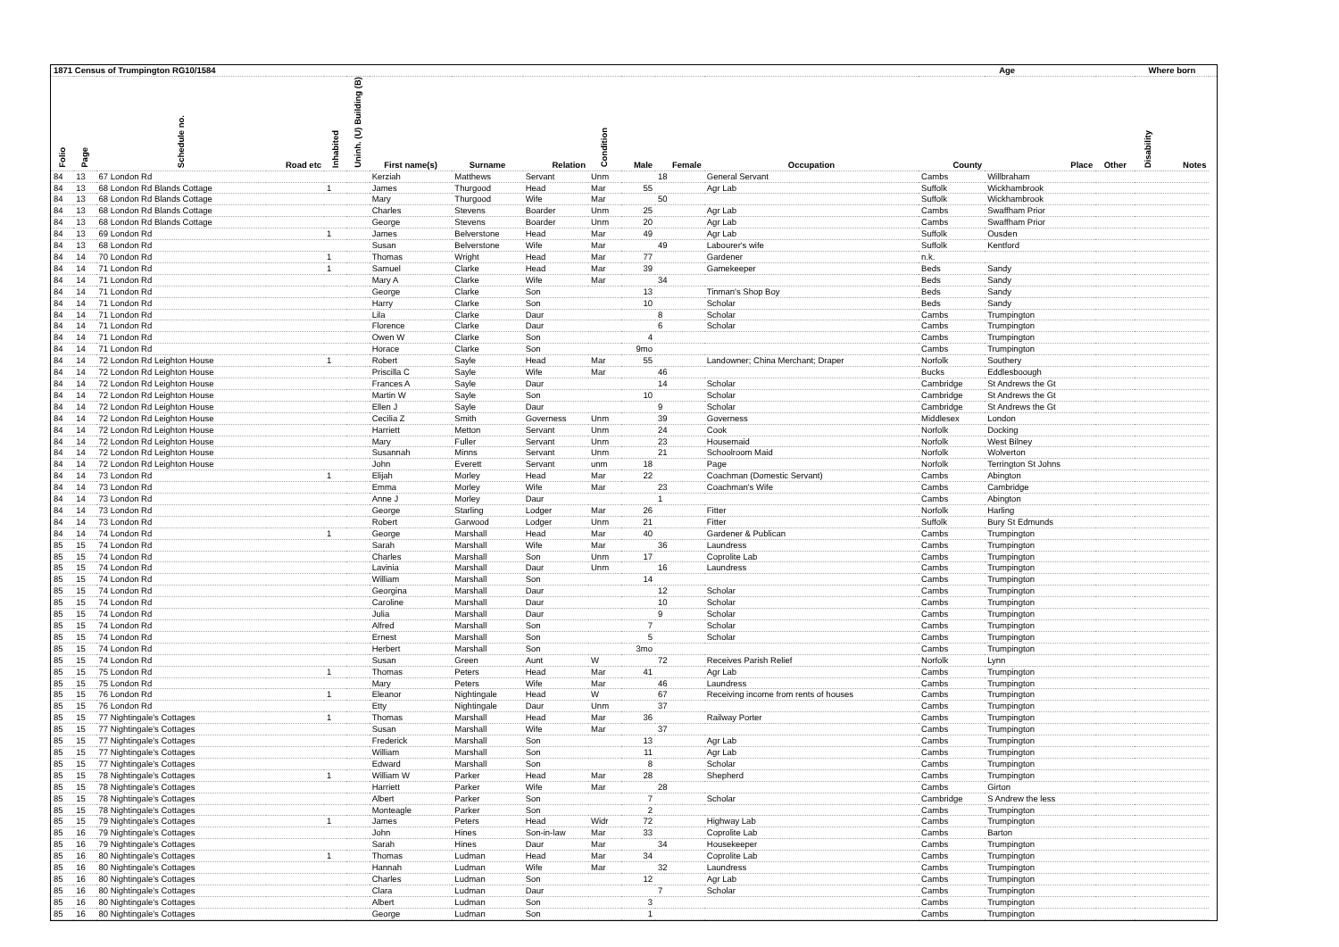| 1871 Census of Trumpington RG10/1584 | | | | | | | | | | | | | Age | | | Where born | | |
| --- | --- | --- | --- | --- | --- | --- | --- | --- | --- | --- | --- | --- | --- | --- | --- | --- | --- | --- |
| Folio | Page | Schedule no. | Road etc | Inhabited | Uninh. (U) Building (B) | First name(s) | Surname | Relation | Condition | Male | Female | Occupation | County | Place | Other | Disability | Notes | |
| 84 | 13 | 67 London Rd | | | | Kerziah | Matthews | Servant | Unm | | 18 | General Servant | Cambs | Willbraham | | | | |
| 84 | 13 | 68 London Rd Blands Cottage | | 1 | | James | Thurgood | Head | Mar | 55 | | Agr Lab | Suffolk | Wickhambrook | | | | |
| 84 | 13 | 68 London Rd Blands Cottage | | | | Mary | Thurgood | Wife | Mar | | 50 | | Suffolk | Wickhambrook | | | | |
| 84 | 13 | 68 London Rd Blands Cottage | | | | Charles | Stevens | Boarder | Unm | 25 | | Agr Lab | Cambs | Swaffham Prior | | | | |
| 84 | 13 | 68 London Rd Blands Cottage | | | | George | Stevens | Boarder | Unm | 20 | | Agr Lab | Cambs | Swaffham Prior | | | | |
| 84 | 13 | 69 London Rd | | 1 | | James | Belverstone | Head | Mar | 49 | | Agr Lab | Suffolk | Ousden | | | | |
| 84 | 13 | 68 London Rd | | | | Susan | Belverstone | Wife | Mar | | 49 | Labourer's wife | Suffolk | Kentford | | | | |
| 84 | 14 | 70 London Rd | | 1 | | Thomas | Wright | Head | Mar | 77 | | Gardener | n.k. | | | | | |
| 84 | 14 | 71 London Rd | | 1 | | Samuel | Clarke | Head | Mar | 39 | | Gamekeeper | Beds | Sandy | | | | |
| 84 | 14 | 71 London Rd | | | | Mary A | Clarke | Wife | Mar | | 34 | | Beds | Sandy | | | | |
| 84 | 14 | 71 London Rd | | | | George | Clarke | Son | | 13 | | Tinman's Shop Boy | Beds | Sandy | | | | |
| 84 | 14 | 71 London Rd | | | | Harry | Clarke | Son | | 10 | | Scholar | Beds | Sandy | | | | |
| 84 | 14 | 71 London Rd | | | | Lila | Clarke | Daur | | | 8 | Scholar | Cambs | Trumpington | | | | |
| 84 | 14 | 71 London Rd | | | | Florence | Clarke | Daur | | | 6 | Scholar | Cambs | Trumpington | | | | |
| 84 | 14 | 71 London Rd | | | | Owen W | Clarke | Son | | 4 | | | Cambs | Trumpington | | | | |
| 84 | 14 | 71 London Rd | | | | Horace | Clarke | Son | | 9mo | | | Cambs | Trumpington | | | | |
| 84 | 14 | 72 London Rd Leighton House | | 1 | | Robert | Sayle | Head | Mar | 55 | | Landowner; China Merchant; Draper | Norfolk | Southery | | | | |
| 84 | 14 | 72 London Rd Leighton House | | | | Priscilla C | Sayle | Wife | Mar | | 46 | | Bucks | Eddlesboough | | | | |
| 84 | 14 | 72 London Rd Leighton House | | | | Frances A | Sayle | Daur | | | 14 | Scholar | Cambridge | St Andrews the Gt | | | | |
| 84 | 14 | 72 London Rd Leighton House | | | | Martin W | Sayle | Son | | 10 | | Scholar | Cambridge | St Andrews the Gt | | | | |
| 84 | 14 | 72 London Rd Leighton House | | | | Ellen J | Sayle | Daur | | | 9 | Scholar | Cambridge | St Andrews the Gt | | | | |
| 84 | 14 | 72 London Rd Leighton House | | | | Cecilia Z | Smith | Governess | Unm | | 39 | Governess | Middlesex | London | | | | |
| 84 | 14 | 72 London Rd Leighton House | | | | Harriett | Metton | Servant | Unm | | 24 | Cook | Norfolk | Docking | | | | |
| 84 | 14 | 72 London Rd Leighton House | | | | Mary | Fuller | Servant | Unm | | 23 | Housemaid | Norfolk | West Bilney | | | | |
| 84 | 14 | 72 London Rd Leighton House | | | | Susannah | Minns | Servant | Unm | | 21 | Schoolroom Maid | Norfolk | Wolverton | | | | |
| 84 | 14 | 72 London Rd Leighton House | | | | John | Everett | Servant | unm | 18 | | Page | Norfolk | Terrington St Johns | | | | |
| 84 | 14 | 73 London Rd | | 1 | | Elijah | Morley | Head | Mar | 22 | | Coachman (Domestic Servant) | Cambs | Abington | | | | |
| 84 | 14 | 73 London Rd | | | | Emma | Morley | Wife | Mar | | 23 | Coachman's Wife | Cambs | Cambridge | | | | |
| 84 | 14 | 73 London Rd | | | | Anne J | Morley | Daur | | | 1 | | Cambs | Abington | | | | |
| 84 | 14 | 73 London Rd | | | | George | Starling | Lodger | Mar | 26 | | Fitter | Norfolk | Harling | | | | |
| 84 | 14 | 73 London Rd | | | | Robert | Garwood | Lodger | Unm | 21 | | Fitter | Suffolk | Bury St Edmunds | | | | |
| 84 | 14 | 74 London Rd | | 1 | | George | Marshall | Head | Mar | 40 | | Gardener & Publican | Cambs | Trumpington | | | | |
| 85 | 15 | 74 London Rd | | | | Sarah | Marshall | Wife | Mar | | 36 | Laundress | Cambs | Trumpington | | | | |
| 85 | 15 | 74 London Rd | | | | Charles | Marshall | Son | Unm | 17 | | Coprolite Lab | Cambs | Trumpington | | | | |
| 85 | 15 | 74 London Rd | | | | Lavinia | Marshall | Daur | Unm | | 16 | Laundress | Cambs | Trumpington | | | | |
| 85 | 15 | 74 London Rd | | | | William | Marshall | Son | | 14 | | | Cambs | Trumpington | | | | |
| 85 | 15 | 74 London Rd | | | | Georgina | Marshall | Daur | | | 12 | Scholar | Cambs | Trumpington | | | | |
| 85 | 15 | 74 London Rd | | | | Caroline | Marshall | Daur | | | 10 | Scholar | Cambs | Trumpington | | | | |
| 85 | 15 | 74 London Rd | | | | Julia | Marshall | Daur | | | 9 | Scholar | Cambs | Trumpington | | | | |
| 85 | 15 | 74 London Rd | | | | Alfred | Marshall | Son | | 7 | | Scholar | Cambs | Trumpington | | | | |
| 85 | 15 | 74 London Rd | | | | Ernest | Marshall | Son | | 5 | | Scholar | Cambs | Trumpington | | | | |
| 85 | 15 | 74 London Rd | | | | Herbert | Marshall | Son | | 3mo | | | Cambs | Trumpington | | | | |
| 85 | 15 | 74 London Rd | | | | Susan | Green | Aunt | W | | 72 | Receives Parish Relief | Norfolk | Lynn | | | | |
| 85 | 15 | 75 London Rd | | 1 | | Thomas | Peters | Head | Mar | 41 | | Agr Lab | Cambs | Trumpington | | | | |
| 85 | 15 | 75 London Rd | | | | Mary | Peters | Wife | Mar | | 46 | Laundress | Cambs | Trumpington | | | | |
| 85 | 15 | 76 London Rd | | 1 | | Eleanor | Nightingale | Head | W | | 67 | Receiving income from rents of houses | Cambs | Trumpington | | | | |
| 85 | 15 | 76 London Rd | | | | Etty | Nightingale | Daur | Unm | | 37 | | Cambs | Trumpington | | | | |
| 85 | 15 | 77 Nightingale's Cottages | | 1 | | Thomas | Marshall | Head | Mar | 36 | | Railway Porter | Cambs | Trumpington | | | | |
| 85 | 15 | 77 Nightingale's Cottages | | | | Susan | Marshall | Wife | Mar | | 37 | | Cambs | Trumpington | | | | |
| 85 | 15 | 77 Nightingale's Cottages | | | | Frederick | Marshall | Son | | 13 | | Agr Lab | Cambs | Trumpington | | | | |
| 85 | 15 | 77 Nightingale's Cottages | | | | William | Marshall | Son | | 11 | | Agr Lab | Cambs | Trumpington | | | | |
| 85 | 15 | 77 Nightingale's Cottages | | | | Edward | Marshall | Son | | 8 | | Scholar | Cambs | Trumpington | | | | |
| 85 | 15 | 78 Nightingale's Cottages | | 1 | | William W | Parker | Head | Mar | 28 | | Shepherd | Cambs | Trumpington | | | | |
| 85 | 15 | 78 Nightingale's Cottages | | | | Harriett | Parker | Wife | Mar | | 28 | | Cambs | Girton | | | | |
| 85 | 15 | 78 Nightingale's Cottages | | | | Albert | Parker | Son | | 7 | | Scholar | Cambridge | S Andrew the less | | | | |
| 85 | 15 | 78 Nightingale's Cottages | | | | Monteagle | Parker | Son | | 2 | | | Cambs | Trumpington | | | | |
| 85 | 15 | 79 Nightingale's Cottages | | 1 | | James | Peters | Head | Widr | 72 | | Highway Lab | Cambs | Trumpington | | | | |
| 85 | 16 | 79 Nightingale's Cottages | | | | John | Hines | Son-in-law | Mar | 33 | | Coprolite Lab | Cambs | Barton | | | | |
| 85 | 16 | 79 Nightingale's Cottages | | | | Sarah | Hines | Daur | Mar | | 34 | Housekeeper | Cambs | Trumpington | | | | |
| 85 | 16 | 80 Nightingale's Cottages | | 1 | | Thomas | Ludman | Head | Mar | 34 | | Coprolite Lab | Cambs | Trumpington | | | | |
| 85 | 16 | 80 Nightingale's Cottages | | | | Hannah | Ludman | Wife | Mar | | 32 | Laundress | Cambs | Trumpington | | | | |
| 85 | 16 | 80 Nightingale's Cottages | | | | Charles | Ludman | Son | | 12 | | Agr Lab | Cambs | Trumpington | | | | |
| 85 | 16 | 80 Nightingale's Cottages | | | | Clara | Ludman | Daur | | | 7 | Scholar | Cambs | Trumpington | | | | |
| 85 | 16 | 80 Nightingale's Cottages | | | | Albert | Ludman | Son | | 3 | | | Cambs | Trumpington | | | | |
| 85 | 16 | 80 Nightingale's Cottages | | | | George | Ludman | Son | | 1 | | | Cambs | Trumpington | | | | |